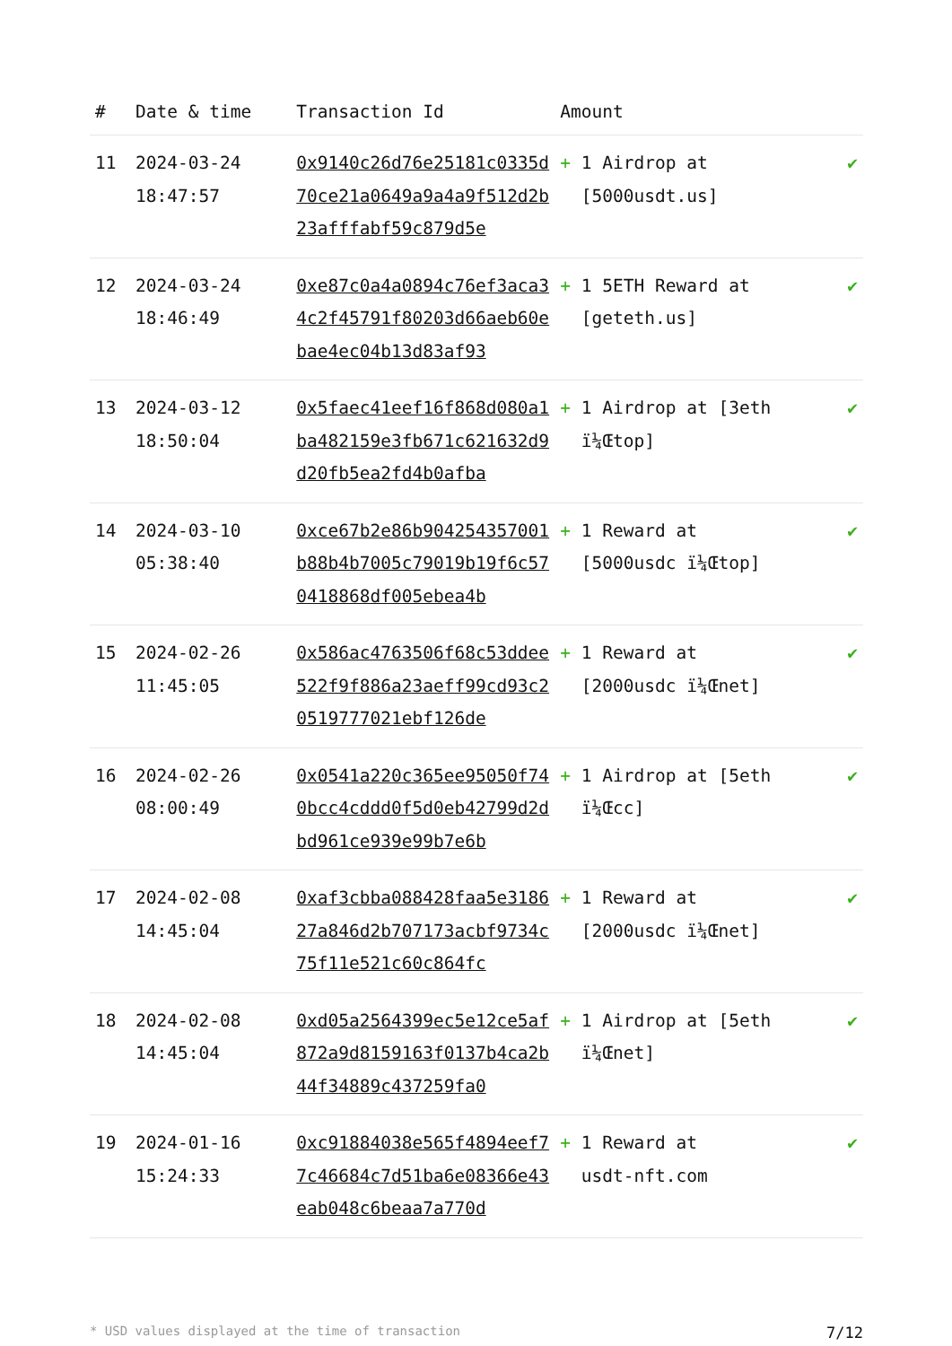| # | Date & time | Transaction Id | Amount | |
| --- | --- | --- | --- | --- |
| 11 | 2024-03-24 18:47:57 | 0x9140c26d76e25181c0335d70ce21a0649a9a4a9f512d2b23afffabf59c879d5e | + 1 Airdrop at [5000usdt.us] | ✔ |
| 12 | 2024-03-24 18:46:49 | 0xe87c0a4a0894c76ef3aca34c2f45791f80203d66aeb60ebae4ec04b13d83af93 | + 1 5ETH Reward at [geteth.us] | ✔ |
| 13 | 2024-03-12 18:50:04 | 0x5faec41eef16f868d080a1ba482159e3fb671c621632d9d20fb5ea2fd4b0afba | + 1 Airdrop at [3eth ï¼Œtop] | ✔ |
| 14 | 2024-03-10 05:38:40 | 0xce67b2e86b904254357001b88b4b7005c79019b19f6c570418868df005ebea4b | + 1 Reward at [5000usdc ï¼Œtop] | ✔ |
| 15 | 2024-02-26 11:45:05 | 0x586ac4763506f68c53ddee522f9f886a23aeff99cd93c20519777021ebf126de | + 1 Reward at [2000usdc ï¼Œnet] | ✔ |
| 16 | 2024-02-26 08:00:49 | 0x0541a220c365ee95050f740bcc4cddd0f5d0eb42799d2dbd961ce939e99b7e6b | + 1 Airdrop at [5eth ï¼Œcc] | ✔ |
| 17 | 2024-02-08 14:45:04 | 0xaf3cbba088428faa5e318627a846d2b707173acbf9734c75f11e521c60c864fc | + 1 Reward at [2000usdc ï¼Œnet] | ✔ |
| 18 | 2024-02-08 14:45:04 | 0xd05a2564399ec5e12ce5af872a9d8159163f0137b4ca2b44f34889c437259fa0 | + 1 Airdrop at [5eth ï¼Œnet] | ✔ |
| 19 | 2024-01-16 15:24:33 | 0xc91884038e565f4894eef77c46684c7d51ba6e08366e43eab048c6beaa7a770d | + 1 Reward at usdt-nft.com | ✔ |
* USD values displayed at the time of transaction 7/12